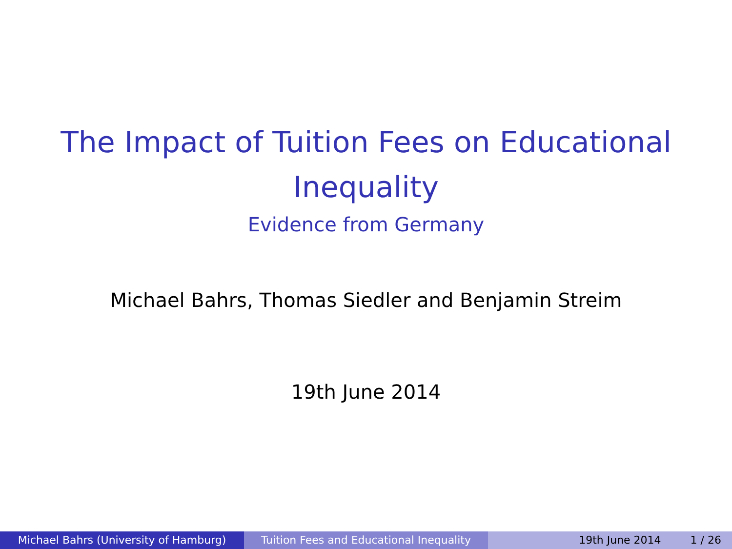The Impact of Tuition Fees on Educational
Inequality
Evidence from Germany
Michael Bahrs, Thomas Siedler and Benjamin Streim
19th June 2014
Michael Bahrs (University of Hamburg) Tuition Fees and Educational Inequality
19th June 2014 1 / 26